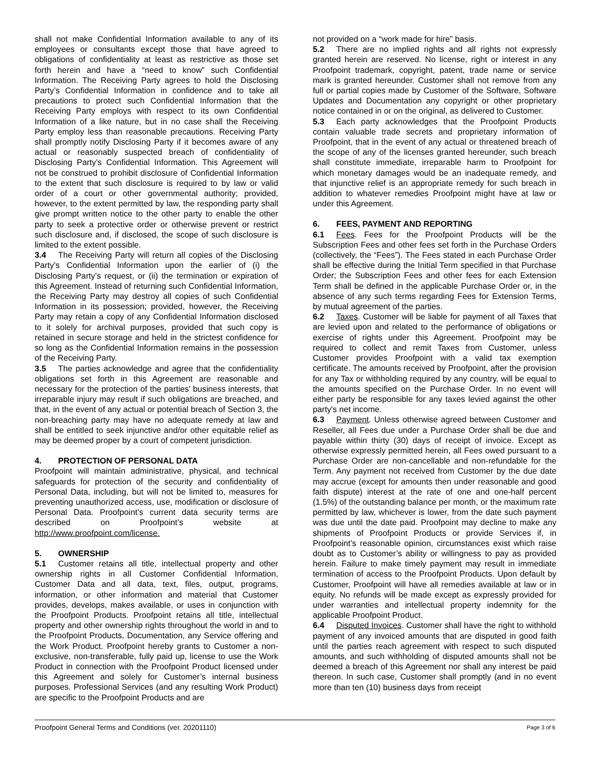shall not make Confidential Information available to any of its employees or consultants except those that have agreed to obligations of confidentiality at least as restrictive as those set forth herein and have a “need to know” such Confidential Information. The Receiving Party agrees to hold the Disclosing Party’s Confidential Information in confidence and to take all precautions to protect such Confidential Information that the Receiving Party employs with respect to its own Confidential Information of a like nature, but in no case shall the Receiving Party employ less than reasonable precautions. Receiving Party shall promptly notify Disclosing Party if it becomes aware of any actual or reasonably suspected breach of confidentiality of Disclosing Party's Confidential Information. This Agreement will not be construed to prohibit disclosure of Confidential Information to the extent that such disclosure is required to by law or valid order of a court or other governmental authority; provided, however, to the extent permitted by law, the responding party shall give prompt written notice to the other party to enable the other party to seek a protective order or otherwise prevent or restrict such disclosure and, if disclosed, the scope of such disclosure is limited to the extent possible.
3.4 The Receiving Party will return all copies of the Disclosing Party’s Confidential Information upon the earlier of (i) the Disclosing Party’s request, or (ii) the termination or expiration of this Agreement. Instead of returning such Confidential Information, the Receiving Party may destroy all copies of such Confidential Information in its possession; provided, however, the Receiving Party may retain a copy of any Confidential Information disclosed to it solely for archival purposes, provided that such copy is retained in secure storage and held in the strictest confidence for so long as the Confidential Information remains in the possession of the Receiving Party.
3.5 The parties acknowledge and agree that the confidentiality obligations set forth in this Agreement are reasonable and necessary for the protection of the parties’ business interests, that irreparable injury may result if such obligations are breached, and that, in the event of any actual or potential breach of Section 3, the non-breaching party may have no adequate remedy at law and shall be entitled to seek injunctive and/or other equitable relief as may be deemed proper by a court of competent jurisdiction.
4. PROTECTION OF PERSONAL DATA
Proofpoint will maintain administrative, physical, and technical safeguards for protection of the security and confidentiality of Personal Data, including, but will not be limited to, measures for preventing unauthorized access, use, modification or disclosure of Personal Data. Proofpoint’s current data security terms are described on Proofpoint’s website at http://www.proofpoint.com/license.
5. OWNERSHIP
5.1 Customer retains all title, intellectual property and other ownership rights in all Customer Confidential Information, Customer Data and all data, text, files, output, programs, information, or other information and material that Customer provides, develops, makes available, or uses in conjunction with the Proofpoint Products. Proofpoint retains all title, intellectual property and other ownership rights throughout the world in and to the Proofpoint Products, Documentation, any Service offering and the Work Product. Proofpoint hereby grants to Customer a non-exclusive, non-transferable, fully paid up, license to use the Work Product in connection with the Proofpoint Product licensed under this Agreement and solely for Customer’s internal business purposes. Professional Services (and any resulting Work Product) are specific to the Proofpoint Products and are
not provided on a “work made for hire” basis.
5.2 There are no implied rights and all rights not expressly granted herein are reserved. No license, right or interest in any Proofpoint trademark, copyright, patent, trade name or service mark is granted hereunder. Customer shall not remove from any full or partial copies made by Customer of the Software, Software Updates and Documentation any copyright or other proprietary notice contained in or on the original, as delivered to Customer.
5.3 Each party acknowledges that the Proofpoint Products contain valuable trade secrets and proprietary information of Proofpoint, that in the event of any actual or threatened breach of the scope of any of the licenses granted hereunder, such breach shall constitute immediate, irreparable harm to Proofpoint for which monetary damages would be an inadequate remedy, and that injunctive relief is an appropriate remedy for such breach in addition to whatever remedies Proofpoint might have at law or under this Agreement.
6. FEES, PAYMENT AND REPORTING
6.1 Fees. Fees for the Proofpoint Products will be the Subscription Fees and other fees set forth in the Purchase Orders (collectively, the “Fees”). The Fees stated in each Purchase Order shall be effective during the Initial Term specified in that Purchase Order; the Subscription Fees and other fees for each Extension Term shall be defined in the applicable Purchase Order or, in the absence of any such terms regarding Fees for Extension Terms, by mutual agreement of the parties.
6.2 Taxes. Customer will be liable for payment of all Taxes that are levied upon and related to the performance of obligations or exercise of rights under this Agreement. Proofpoint may be required to collect and remit Taxes from Customer, unless Customer provides Proofpoint with a valid tax exemption certificate. The amounts received by Proofpoint, after the provision for any Tax or withholding required by any country, will be equal to the amounts specified on the Purchase Order. In no event will either party be responsible for any taxes levied against the other party's net income.
6.3 Payment. Unless otherwise agreed between Customer and Reseller, all Fees due under a Purchase Order shall be due and payable within thirty (30) days of receipt of invoice. Except as otherwise expressly permitted herein, all Fees owed pursuant to a Purchase Order are non-cancellable and non-refundable for the Term. Any payment not received from Customer by the due date may accrue (except for amounts then under reasonable and good faith dispute) interest at the rate of one and one-half percent (1.5%) of the outstanding balance per month, or the maximum rate permitted by law, whichever is lower, from the date such payment was due until the date paid. Proofpoint may decline to make any shipments of Proofpoint Products or provide Services if, in Proofpoint’s reasonable opinion, circumstances exist which raise doubt as to Customer’s ability or willingness to pay as provided herein. Failure to make timely payment may result in immediate termination of access to the Proofpoint Products. Upon default by Customer, Proofpoint will have all remedies available at law or in equity. No refunds will be made except as expressly provided for under warranties and intellectual property indemnity for the applicable Proofpoint Product.
6.4 Disputed Invoices. Customer shall have the right to withhold payment of any invoiced amounts that are disputed in good faith until the parties reach agreement with respect to such disputed amounts, and such withholding of disputed amounts shall not be deemed a breach of this Agreement nor shall any interest be paid thereon. In such case, Customer shall promptly (and in no event more than ten (10) business days from receipt
Proofpoint General Terms and Conditions (ver. 20201110) Page 3 of 6